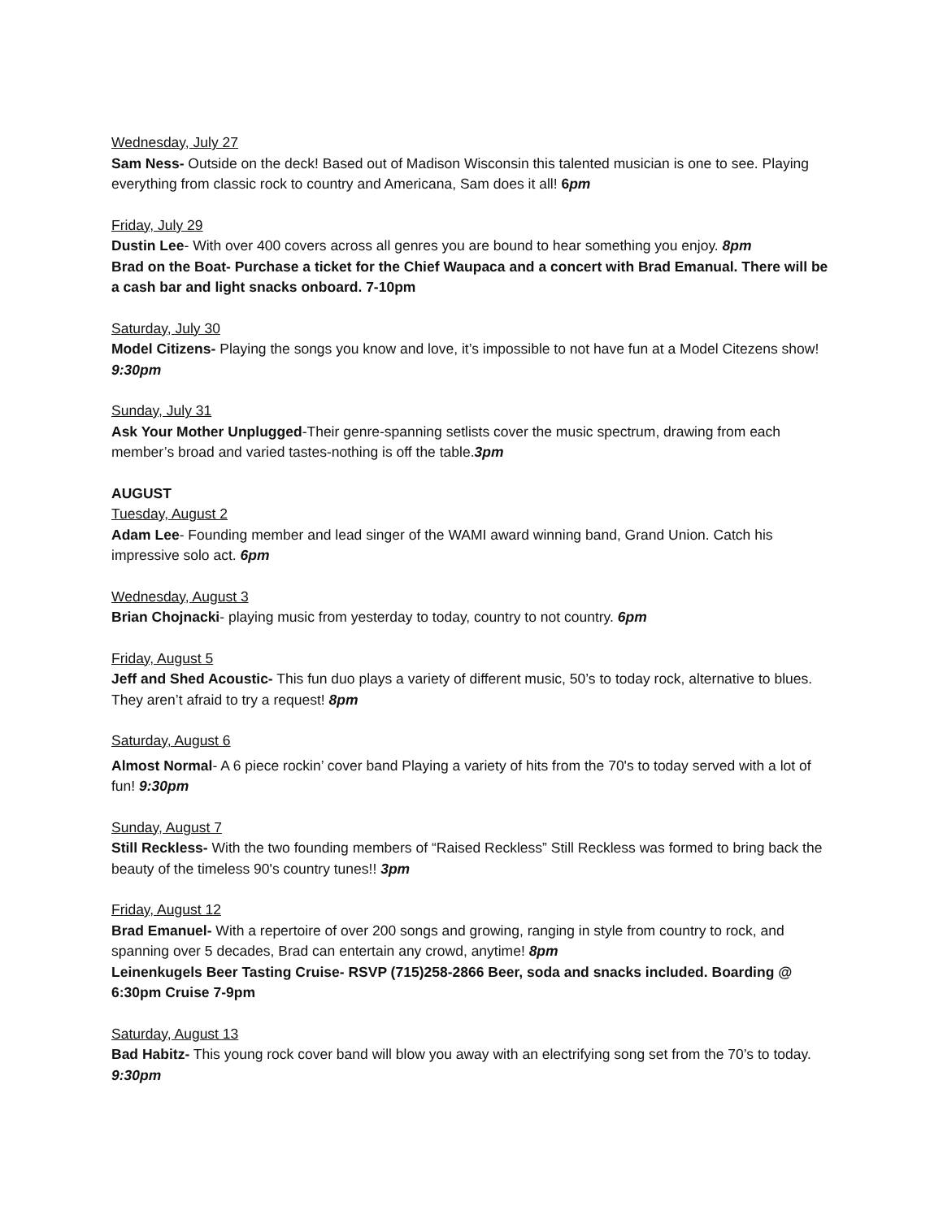Wednesday, July 27
Sam Ness- Outside on the deck! Based out of Madison Wisconsin this talented musician is one to see. Playing everything from classic rock to country and Americana, Sam does it all! 6pm
Friday, July 29
Dustin Lee- With over 400 covers across all genres you are bound to hear something you enjoy. 8pm
Brad on the Boat- Purchase a ticket for the Chief Waupaca and a concert with Brad Emanual. There will be a cash bar and light snacks onboard. 7-10pm
Saturday, July 30
Model Citizens- Playing the songs you know and love, it’s impossible to not have fun at a Model Citezens show! 9:30pm
Sunday, July 31
Ask Your Mother Unplugged-Their genre-spanning setlists cover the music spectrum, drawing from each member’s broad and varied tastes-nothing is off the table.3pm
AUGUST
Tuesday, August 2
Adam Lee- Founding member and lead singer of the WAMI award winning band, Grand Union. Catch his impressive solo act. 6pm
Wednesday, August 3
Brian Chojnacki- playing music from yesterday to today, country to not country. 6pm
Friday, August 5
Jeff and Shed Acoustic- This fun duo plays a variety of different music, 50’s to today rock, alternative to blues. They aren’t afraid to try a request! 8pm
Saturday, August 6
Almost Normal- A 6 piece rockin’ cover band Playing a variety of hits from the 70's to today served with a lot of fun! 9:30pm
Sunday, August 7
Still Reckless- With the two founding members of “Raised Reckless” Still Reckless was formed to bring back the beauty of the timeless 90's country tunes!! 3pm
Friday, August 12
Brad Emanuel- With a repertoire of over 200 songs and growing, ranging in style from country to rock, and spanning over 5 decades, Brad can entertain any crowd, anytime! 8pm
Leinenkugels Beer Tasting Cruise- RSVP (715)258-2866 Beer, soda and snacks included. Boarding @ 6:30pm Cruise 7-9pm
Saturday, August 13
Bad Habitz- This young rock cover band will blow you away with an electrifying song set from the 70’s to today. 9:30pm